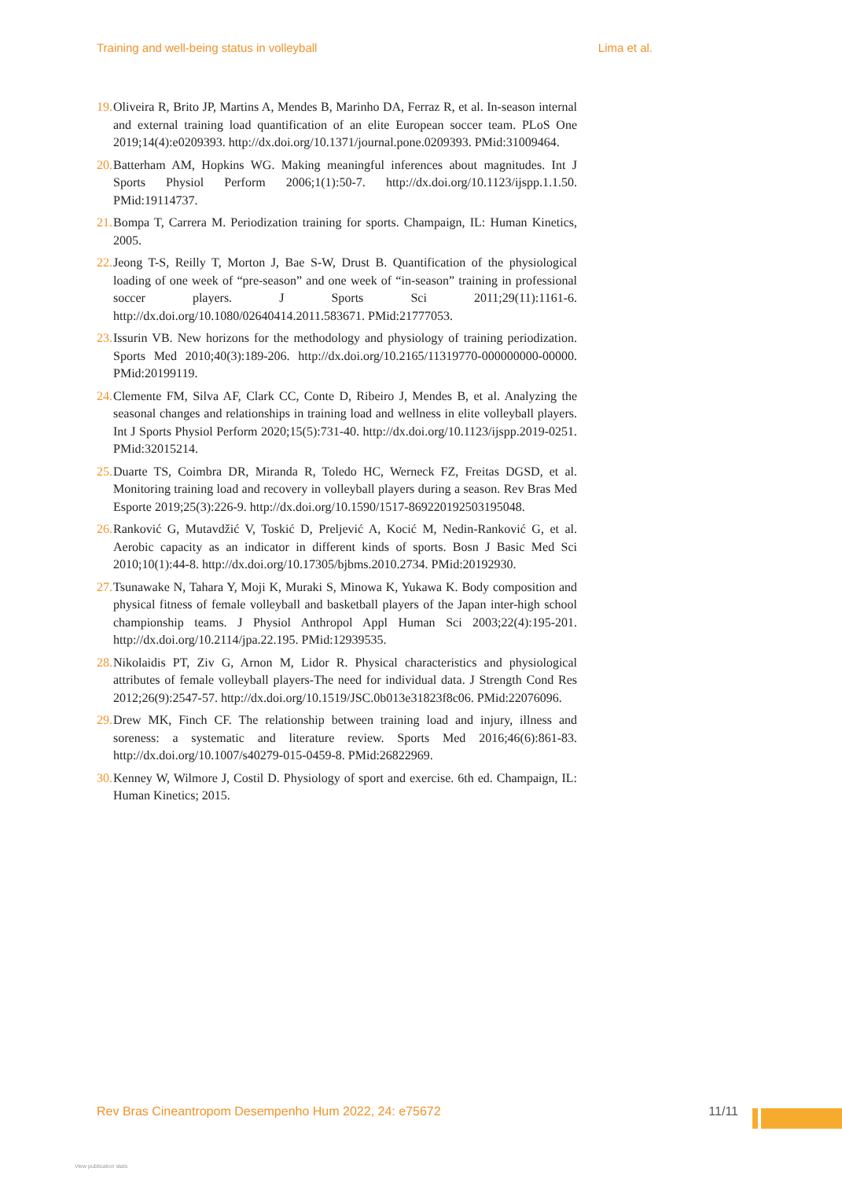Training and well-being status in volleyball Lima et al.
19. Oliveira R, Brito JP, Martins A, Mendes B, Marinho DA, Ferraz R, et al. In-season internal and external training load quantification of an elite European soccer team. PLoS One 2019;14(4):e0209393. http://dx.doi.org/10.1371/journal.pone.0209393. PMid:31009464.
20. Batterham AM, Hopkins WG. Making meaningful inferences about magnitudes. Int J Sports Physiol Perform 2006;1(1):50-7. http://dx.doi.org/10.1123/ijspp.1.1.50. PMid:19114737.
21. Bompa T, Carrera M. Periodization training for sports. Champaign, IL: Human Kinetics, 2005.
22. Jeong T-S, Reilly T, Morton J, Bae S-W, Drust B. Quantification of the physiological loading of one week of “pre-season” and one week of “in-season” training in professional soccer players. J Sports Sci 2011;29(11):1161-6. http://dx.doi.org/10.1080/02640414.2011.583671. PMid:21777053.
23. Issurin VB. New horizons for the methodology and physiology of training periodization. Sports Med 2010;40(3):189-206. http://dx.doi.org/10.2165/11319770-000000000-00000. PMid:20199119.
24. Clemente FM, Silva AF, Clark CC, Conte D, Ribeiro J, Mendes B, et al. Analyzing the seasonal changes and relationships in training load and wellness in elite volleyball players. Int J Sports Physiol Perform 2020;15(5):731-40. http://dx.doi.org/10.1123/ijspp.2019-0251. PMid:32015214.
25. Duarte TS, Coimbra DR, Miranda R, Toledo HC, Werneck FZ, Freitas DGSD, et al. Monitoring training load and recovery in volleyball players during a season. Rev Bras Med Esporte 2019;25(3):226-9. http://dx.doi.org/10.1590/1517-869220192503195048.
26. Ranković G, Mutavdžić V, Toskić D, Preljević A, Kocić M, Nedin-Ranković G, et al. Aerobic capacity as an indicator in different kinds of sports. Bosn J Basic Med Sci 2010;10(1):44-8. http://dx.doi.org/10.17305/bjbms.2010.2734. PMid:20192930.
27. Tsunawake N, Tahara Y, Moji K, Muraki S, Minowa K, Yukawa K. Body composition and physical fitness of female volleyball and basketball players of the Japan inter-high school championship teams. J Physiol Anthropol Appl Human Sci 2003;22(4):195-201. http://dx.doi.org/10.2114/jpa.22.195. PMid:12939535.
28. Nikolaidis PT, Ziv G, Arnon M, Lidor R. Physical characteristics and physiological attributes of female volleyball players-The need for individual data. J Strength Cond Res 2012;26(9):2547-57. http://dx.doi.org/10.1519/JSC.0b013e31823f8c06. PMid:22076096.
29. Drew MK, Finch CF. The relationship between training load and injury, illness and soreness: a systematic and literature review. Sports Med 2016;46(6):861-83. http://dx.doi.org/10.1007/s40279-015-0459-8. PMid:26822969.
30. Kenney W, Wilmore J, Costil D. Physiology of sport and exercise. 6th ed. Champaign, IL: Human Kinetics; 2015.
Rev Bras Cineantropom Desempenho Hum 2022, 24: e75672 11/11
View publication stats